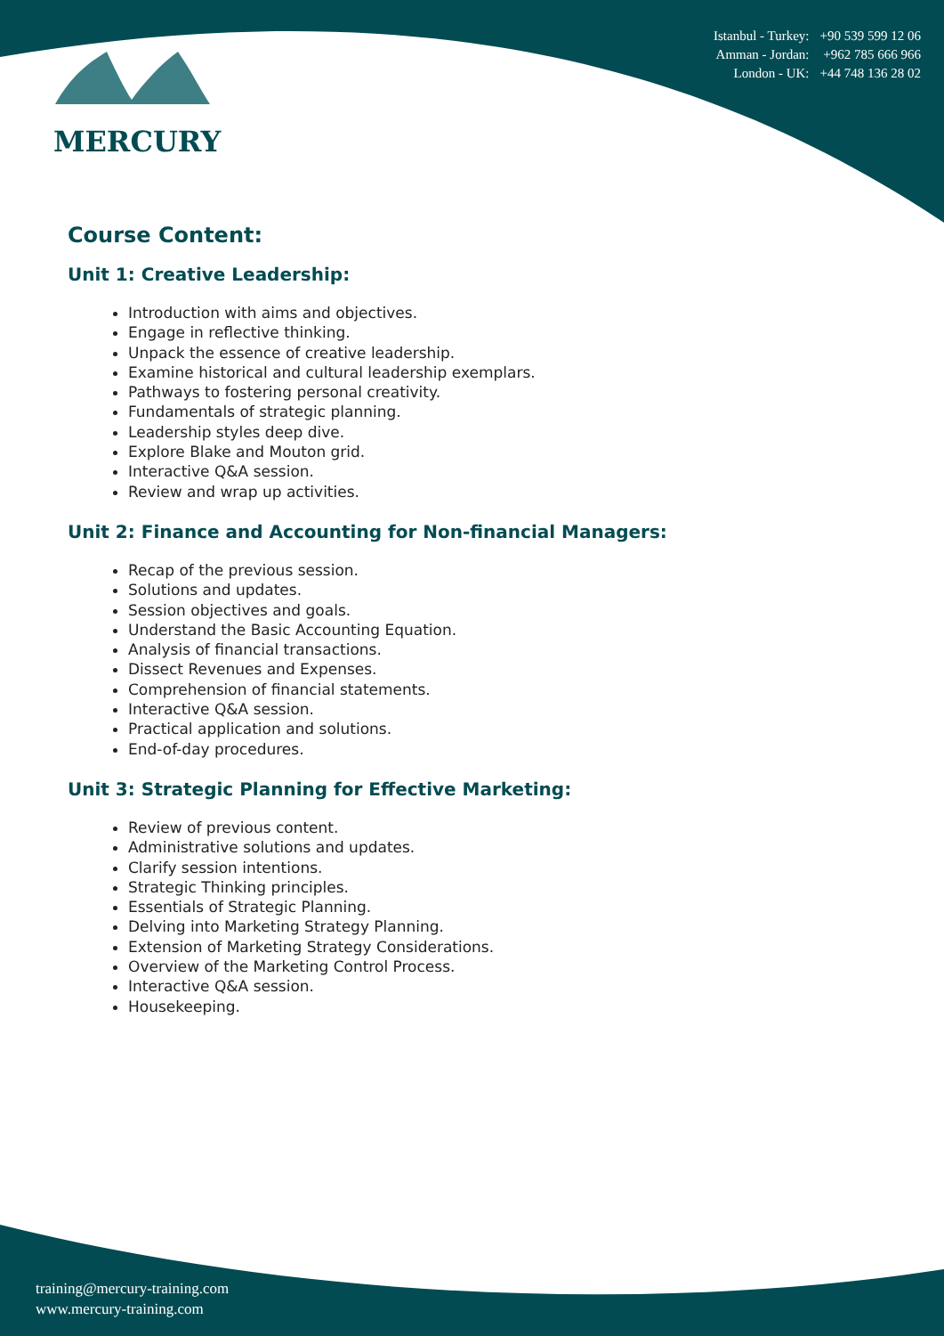MERCURY
| Istanbul - Turkey: | +90 539 599 12 06 |
| Amman - Jordan: | +962 785 666 966 |
| London - UK: | +44 748 136 28 02 |
Course Content:
Unit 1: Creative Leadership:
Introduction with aims and objectives.
Engage in reflective thinking.
Unpack the essence of creative leadership.
Examine historical and cultural leadership exemplars.
Pathways to fostering personal creativity.
Fundamentals of strategic planning.
Leadership styles deep dive.
Explore Blake and Mouton grid.
Interactive Q&A session.
Review and wrap up activities.
Unit 2: Finance and Accounting for Non-financial Managers:
Recap of the previous session.
Solutions and updates.
Session objectives and goals.
Understand the Basic Accounting Equation.
Analysis of financial transactions.
Dissect Revenues and Expenses.
Comprehension of financial statements.
Interactive Q&A session.
Practical application and solutions.
End-of-day procedures.
Unit 3: Strategic Planning for Effective Marketing:
Review of previous content.
Administrative solutions and updates.
Clarify session intentions.
Strategic Thinking principles.
Essentials of Strategic Planning.
Delving into Marketing Strategy Planning.
Extension of Marketing Strategy Considerations.
Overview of the Marketing Control Process.
Interactive Q&A session.
Housekeeping.
training@mercury-training.com
www.mercury-training.com